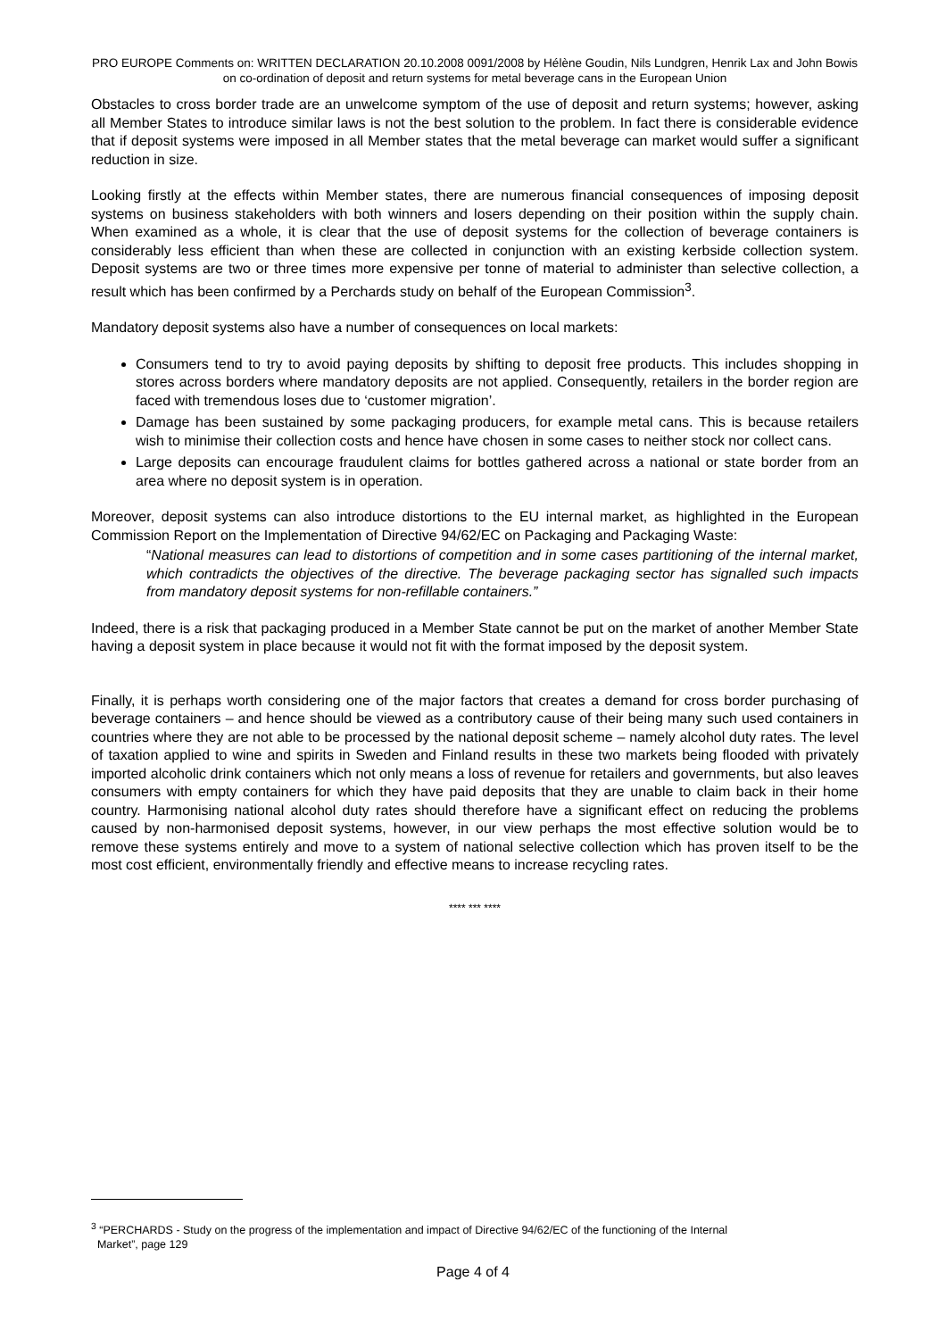PRO EUROPE Comments on: WRITTEN DECLARATION 20.10.2008 0091/2008 by Hélène Goudin, Nils Lundgren, Henrik Lax and John Bowis on co-ordination of deposit and return systems for metal beverage cans in the European Union
Obstacles to cross border trade are an unwelcome symptom of the use of deposit and return systems; however, asking all Member States to introduce similar laws is not the best solution to the problem. In fact there is considerable evidence that if deposit systems were imposed in all Member states that the metal beverage can market would suffer a significant reduction in size.
Looking firstly at the effects within Member states, there are numerous financial consequences of imposing deposit systems on business stakeholders with both winners and losers depending on their position within the supply chain. When examined as a whole, it is clear that the use of deposit systems for the collection of beverage containers is considerably less efficient than when these are collected in conjunction with an existing kerbside collection system. Deposit systems are two or three times more expensive per tonne of material to administer than selective collection, a result which has been confirmed by a Perchards study on behalf of the European Commission<sup>3</sup>.
Mandatory deposit systems also have a number of consequences on local markets:
Consumers tend to try to avoid paying deposits by shifting to deposit free products. This includes shopping in stores across borders where mandatory deposits are not applied. Consequently, retailers in the border region are faced with tremendous loses due to ‘customer migration’.
Damage has been sustained by some packaging producers, for example metal cans. This is because retailers wish to minimise their collection costs and hence have chosen in some cases to neither stock nor collect cans.
Large deposits can encourage fraudulent claims for bottles gathered across a national or state border from an area where no deposit system is in operation.
Moreover, deposit systems can also introduce distortions to the EU internal market, as highlighted in the European Commission Report on the Implementation of Directive 94/62/EC on Packaging and Packaging Waste:
“National measures can lead to distortions of competition and in some cases partitioning of the internal market, which contradicts the objectives of the directive. The beverage packaging sector has signalled such impacts from mandatory deposit systems for non-refillable containers.”
Indeed, there is a risk that packaging produced in a Member State cannot be put on the market of another Member State having a deposit system in place because it would not fit with the format imposed by the deposit system.
Finally, it is perhaps worth considering one of the major factors that creates a demand for cross border purchasing of beverage containers – and hence should be viewed as a contributory cause of their being many such used containers in countries where they are not able to be processed by the national deposit scheme – namely alcohol duty rates. The level of taxation applied to wine and spirits in Sweden and Finland results in these two markets being flooded with privately imported alcoholic drink containers which not only means a loss of revenue for retailers and governments, but also leaves consumers with empty containers for which they have paid deposits that they are unable to claim back in their home country. Harmonising national alcohol duty rates should therefore have a significant effect on reducing the problems caused by non-harmonised deposit systems, however, in our view perhaps the most effective solution would be to remove these systems entirely and move to a system of national selective collection which has proven itself to be the most cost efficient, environmentally friendly and effective means to increase recycling rates.
**** *** ****
<sup>3</sup> “PERCHARDS - Study on the progress of the implementation and impact of Directive 94/62/EC of the functioning of the Internal
Market”, page 129
Page 4 of 4